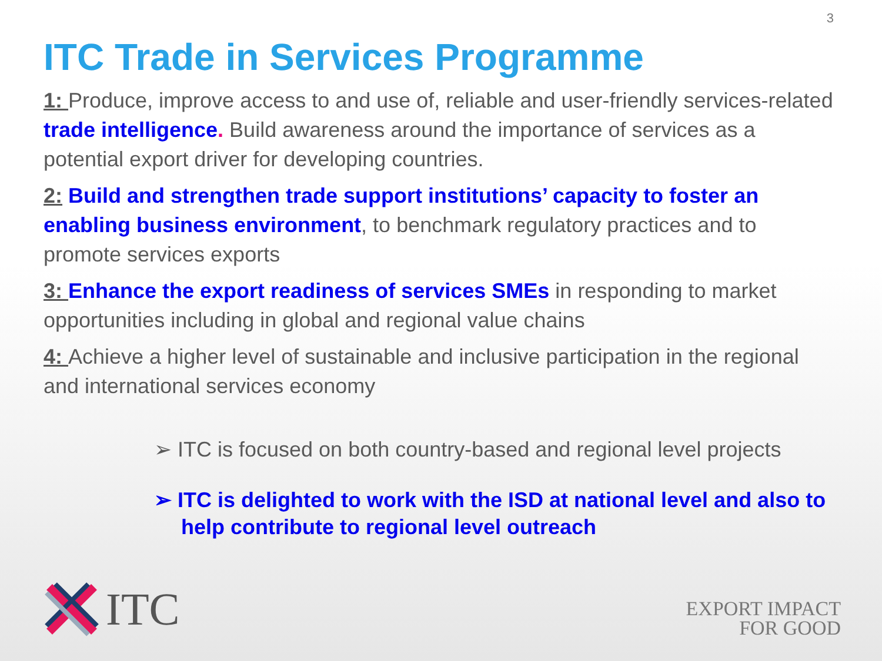3
ITC Trade in Services Programme
1: Produce, improve access to and use of, reliable and user-friendly services-related trade intelligence. Build awareness around the importance of services as a potential export driver for developing countries.
2: Build and strengthen trade support institutions’ capacity to foster an enabling business environment, to benchmark regulatory practices and to promote services exports
3: Enhance the export readiness of services SMEs in responding to market opportunities including in global and regional value chains
4: Achieve a higher level of sustainable and inclusive participation in the regional and international services economy
➢ ITC is focused on both country-based and regional level projects
➢ ITC is delighted to work with the ISD at national level and also to help contribute to regional level outreach
ITC
EXPORT IMPACT
FOR GOOD